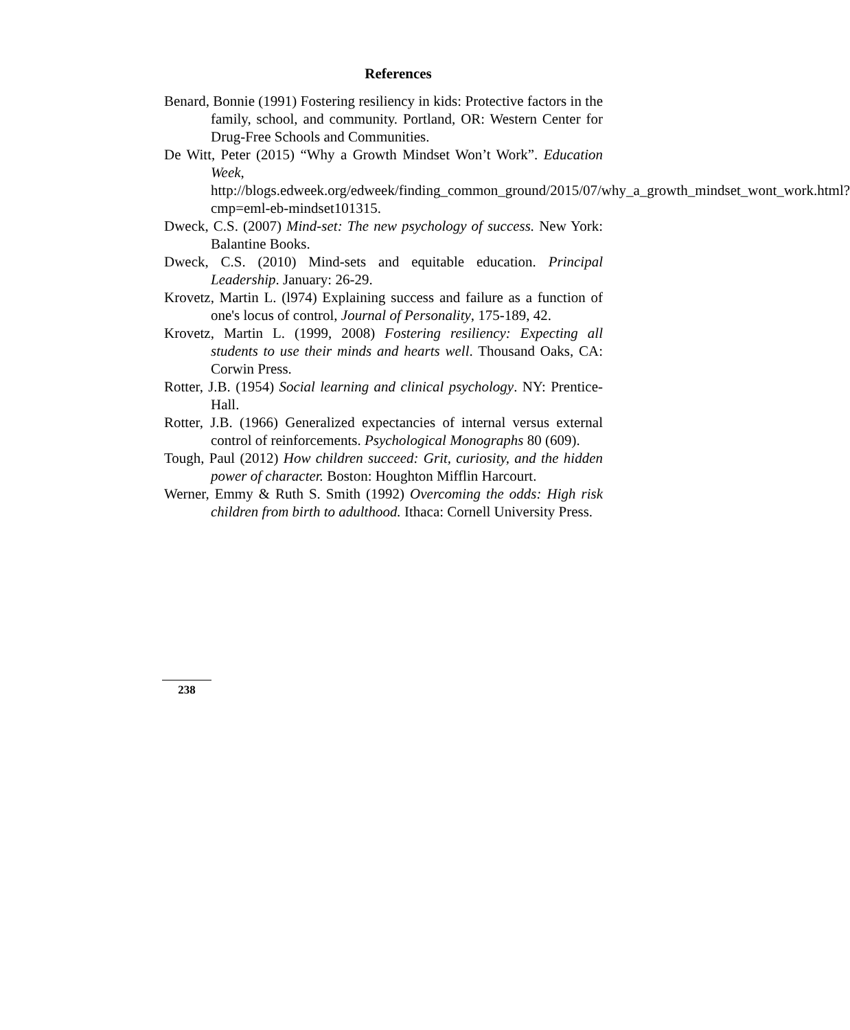References
Benard, Bonnie (1991) Fostering resiliency in kids: Protective factors in the family, school, and community. Portland, OR: Western Center for Drug-Free Schools and Communities.
De Witt, Peter (2015) “Why a Growth Mindset Won’t Work”. Education Week, http://blogs.edweek.org/edweek/finding_common_ground/2015/07/why_a_growth_mindset_wont_work.html?cmp=eml-eb-mindset101315.
Dweck, C.S. (2007) Mind-set: The new psychology of success. New York: Balantine Books.
Dweck, C.S. (2010) Mind-sets and equitable education. Principal Leadership. January: 26-29.
Krovetz, Martin L. (l974) Explaining success and failure as a function of one's locus of control, Journal of Personality, 175-189, 42.
Krovetz, Martin L. (1999, 2008) Fostering resiliency: Expecting all students to use their minds and hearts well. Thousand Oaks, CA: Corwin Press.
Rotter, J.B. (1954) Social learning and clinical psychology. NY: Prentice-Hall.
Rotter, J.B. (1966) Generalized expectancies of internal versus external control of reinforcements. Psychological Monographs 80 (609).
Tough, Paul (2012) How children succeed: Grit, curiosity, and the hidden power of character. Boston: Houghton Mifflin Harcourt.
Werner, Emmy & Ruth S. Smith (1992) Overcoming the odds: High risk children from birth to adulthood. Ithaca: Cornell University Press.
238